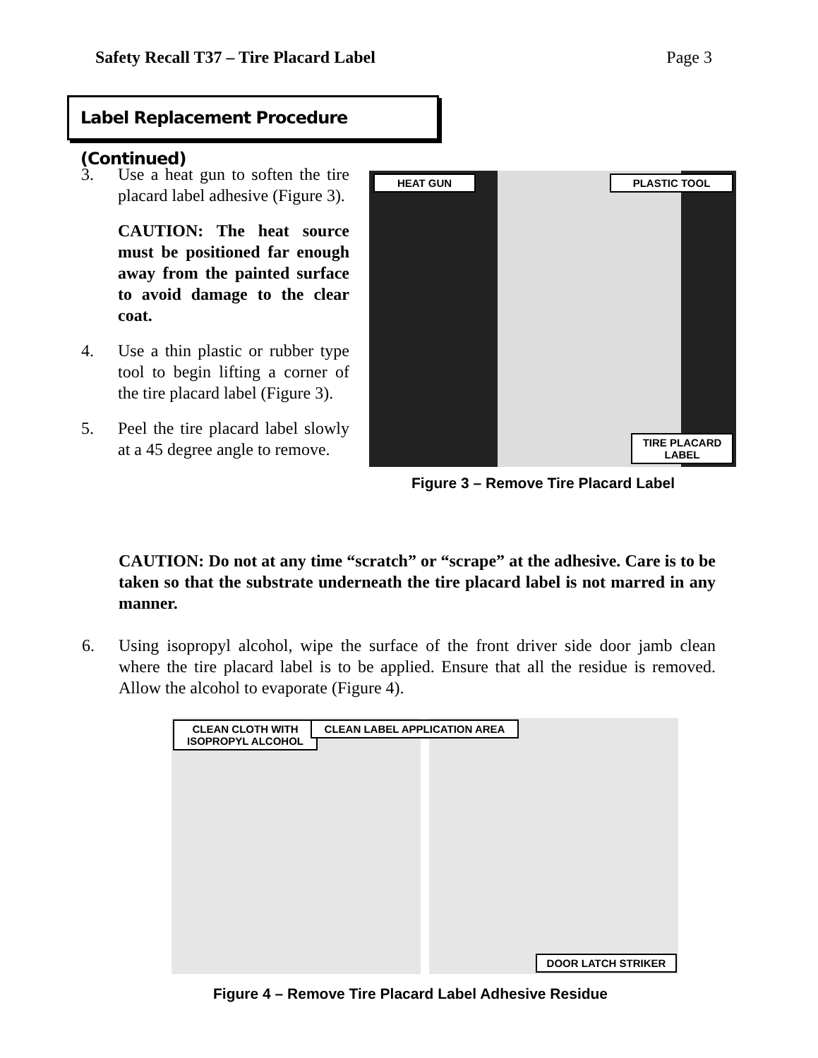Safety Recall T37 – Tire Placard Label Page 3
Label Replacement Procedure (Continued)
3. Use a heat gun to soften the tire placard label adhesive (Figure 3).
CAUTION: The heat source must be positioned far enough away from the painted surface to avoid damage to the clear coat.
4. Use a thin plastic or rubber type tool to begin lifting a corner of the tire placard label (Figure 3).
5. Peel the tire placard label slowly at a 45 degree angle to remove.
HEAT GUN PLASTIC TOOL
TIRE PLACARD
LABEL
Figure 3 – Remove Tire Placard Label
CAUTION: Do not at any time “scratch” or “scrape” at the adhesive. Care is to be taken so that the substrate underneath the tire placard label is not marred in any manner.
6. Using isopropyl alcohol, wipe the surface of the front driver side door jamb clean where the tire placard label is to be applied. Ensure that all the residue is removed. Allow the alcohol to evaporate (Figure 4).
CLEAN CLOTH WITH
ISOPROPYL ALCOHOL
CLEAN LABEL APPLICATION AREA
DOOR LATCH STRIKER
Figure 4 – Remove Tire Placard Label Adhesive Residue